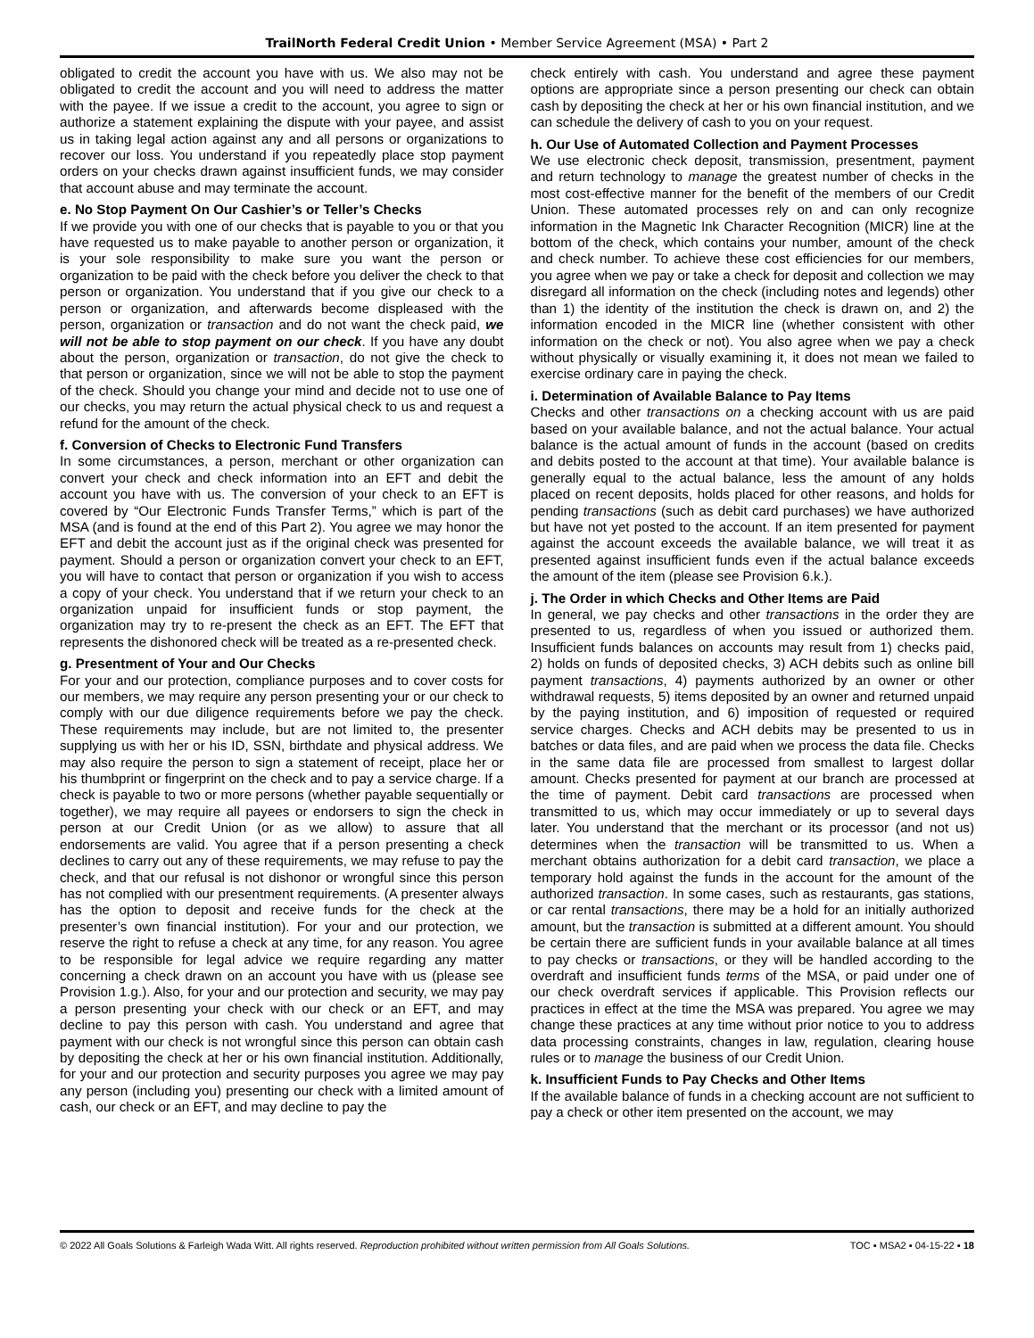TrailNorth Federal Credit Union • Member Service Agreement (MSA) • Part 2
obligated to credit the account you have with us. We also may not be obligated to credit the account and you will need to address the matter with the payee. If we issue a credit to the account, you agree to sign or authorize a statement explaining the dispute with your payee, and assist us in taking legal action against any and all persons or organizations to recover our loss. You understand if you repeatedly place stop payment orders on your checks drawn against insufficient funds, we may consider that account abuse and may terminate the account.
e. No Stop Payment On Our Cashier’s or Teller’s Checks
If we provide you with one of our checks that is payable to you or that you have requested us to make payable to another person or organization, it is your sole responsibility to make sure you want the person or organization to be paid with the check before you deliver the check to that person or organization. You understand that if you give our check to a person or organization, and afterwards become displeased with the person, organization or transaction and do not want the check paid, we will not be able to stop payment on our check. If you have any doubt about the person, organization or transaction, do not give the check to that person or organization, since we will not be able to stop the payment of the check. Should you change your mind and decide not to use one of our checks, you may return the actual physical check to us and request a refund for the amount of the check.
f. Conversion of Checks to Electronic Fund Transfers
In some circumstances, a person, merchant or other organization can convert your check and check information into an EFT and debit the account you have with us. The conversion of your check to an EFT is covered by “Our Electronic Funds Transfer Terms,” which is part of the MSA (and is found at the end of this Part 2). You agree we may honor the EFT and debit the account just as if the original check was presented for payment. Should a person or organization convert your check to an EFT, you will have to contact that person or organization if you wish to access a copy of your check. You understand that if we return your check to an organization unpaid for insufficient funds or stop payment, the organization may try to re-present the check as an EFT. The EFT that represents the dishonored check will be treated as a re-presented check.
g. Presentment of Your and Our Checks
For your and our protection, compliance purposes and to cover costs for our members, we may require any person presenting your or our check to comply with our due diligence requirements before we pay the check. These requirements may include, but are not limited to, the presenter supplying us with her or his ID, SSN, birthdate and physical address. We may also require the person to sign a statement of receipt, place her or his thumbprint or fingerprint on the check and to pay a service charge. If a check is payable to two or more persons (whether payable sequentially or together), we may require all payees or endorsers to sign the check in person at our Credit Union (or as we allow) to assure that all endorsements are valid. You agree that if a person presenting a check declines to carry out any of these requirements, we may refuse to pay the check, and that our refusal is not dishonor or wrongful since this person has not complied with our presentment requirements. (A presenter always has the option to deposit and receive funds for the check at the presenter’s own financial institution). For your and our protection, we reserve the right to refuse a check at any time, for any reason. You agree to be responsible for legal advice we require regarding any matter concerning a check drawn on an account you have with us (please see Provision 1.g.). Also, for your and our protection and security, we may pay a person presenting your check with our check or an EFT, and may decline to pay this person with cash. You understand and agree that payment with our check is not wrongful since this person can obtain cash by depositing the check at her or his own financial institution. Additionally, for your and our protection and security purposes you agree we may pay any person (including you) presenting our check with a limited amount of cash, our check or an EFT, and may decline to pay the
check entirely with cash. You understand and agree these payment options are appropriate since a person presenting our check can obtain cash by depositing the check at her or his own financial institution, and we can schedule the delivery of cash to you on your request.
h. Our Use of Automated Collection and Payment Processes
We use electronic check deposit, transmission, presentment, payment and return technology to manage the greatest number of checks in the most cost-effective manner for the benefit of the members of our Credit Union. These automated processes rely on and can only recognize information in the Magnetic Ink Character Recognition (MICR) line at the bottom of the check, which contains your number, amount of the check and check number. To achieve these cost efficiencies for our members, you agree when we pay or take a check for deposit and collection we may disregard all information on the check (including notes and legends) other than 1) the identity of the institution the check is drawn on, and 2) the information encoded in the MICR line (whether consistent with other information on the check or not). You also agree when we pay a check without physically or visually examining it, it does not mean we failed to exercise ordinary care in paying the check.
i. Determination of Available Balance to Pay Items
Checks and other transactions on a checking account with us are paid based on your available balance, and not the actual balance. Your actual balance is the actual amount of funds in the account (based on credits and debits posted to the account at that time). Your available balance is generally equal to the actual balance, less the amount of any holds placed on recent deposits, holds placed for other reasons, and holds for pending transactions (such as debit card purchases) we have authorized but have not yet posted to the account. If an item presented for payment against the account exceeds the available balance, we will treat it as presented against insufficient funds even if the actual balance exceeds the amount of the item (please see Provision 6.k.).
j. The Order in which Checks and Other Items are Paid
In general, we pay checks and other transactions in the order they are presented to us, regardless of when you issued or authorized them. Insufficient funds balances on accounts may result from 1) checks paid, 2) holds on funds of deposited checks, 3) ACH debits such as online bill payment transactions, 4) payments authorized by an owner or other withdrawal requests, 5) items deposited by an owner and returned unpaid by the paying institution, and 6) imposition of requested or required service charges. Checks and ACH debits may be presented to us in batches or data files, and are paid when we process the data file. Checks in the same data file are processed from smallest to largest dollar amount. Checks presented for payment at our branch are processed at the time of payment. Debit card transactions are processed when transmitted to us, which may occur immediately or up to several days later. You understand that the merchant or its processor (and not us) determines when the transaction will be transmitted to us. When a merchant obtains authorization for a debit card transaction, we place a temporary hold against the funds in the account for the amount of the authorized transaction. In some cases, such as restaurants, gas stations, or car rental transactions, there may be a hold for an initially authorized amount, but the transaction is submitted at a different amount. You should be certain there are sufficient funds in your available balance at all times to pay checks or transactions, or they will be handled according to the overdraft and insufficient funds terms of the MSA, or paid under one of our check overdraft services if applicable. This Provision reflects our practices in effect at the time the MSA was prepared. You agree we may change these practices at any time without prior notice to you to address data processing constraints, changes in law, regulation, clearing house rules or to manage the business of our Credit Union.
k. Insufficient Funds to Pay Checks and Other Items
If the available balance of funds in a checking account are not sufficient to pay a check or other item presented on the account, we may
© 2022 All Goals Solutions & Farleigh Wada Witt. All rights reserved. Reproduction prohibited without written permission from All Goals Solutions. TOC ▪ MSA2 ▪ 04-15-22 ▪ 18